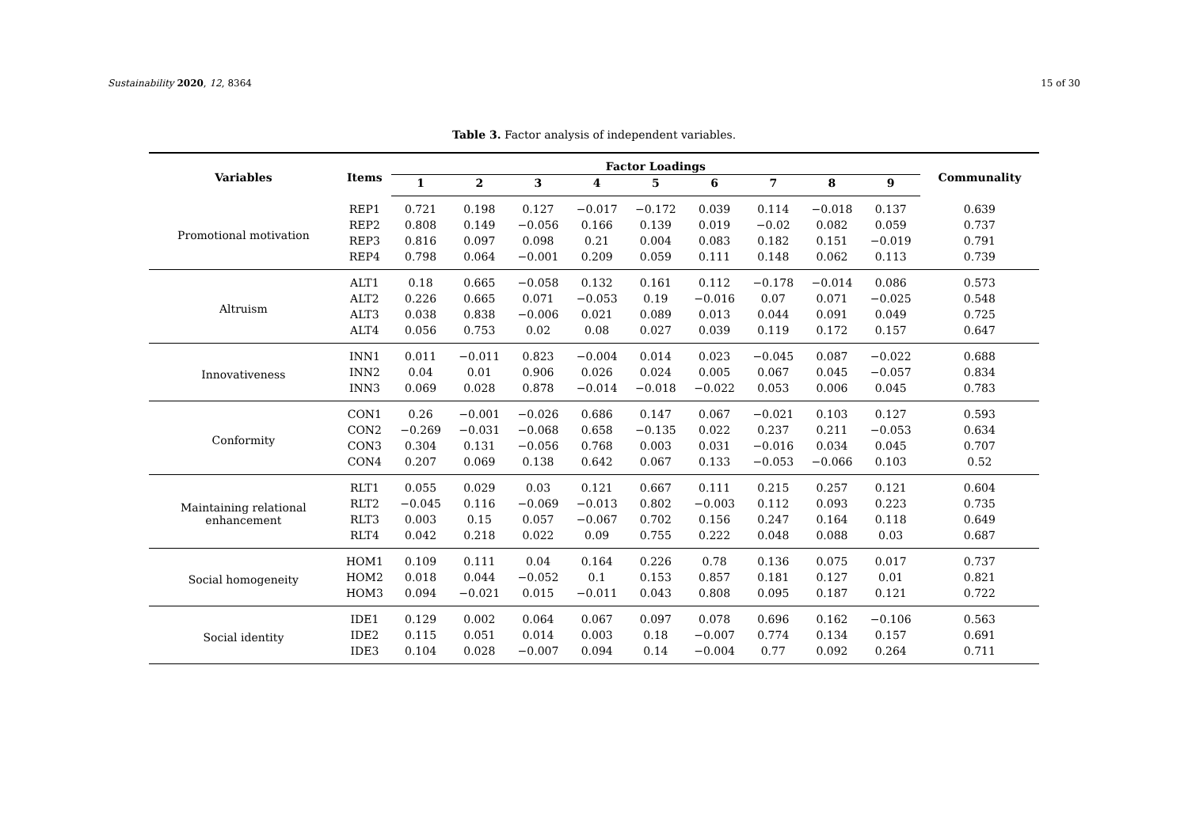Sustainability 2020, 12, 8364 15 of 30
Table 3. Factor analysis of independent variables.
| Variables | Items | Factor Loadings | | | | | | | | | Communality |
| --- | --- | --- | --- | --- | --- | --- | --- | --- | --- | --- | --- |
| | | 1 | 2 | 3 | 4 | 5 | 6 | 7 | 8 | 9 | |
| Promotional motivation | REP1 | 0.721 | 0.198 | 0.127 | −0.017 | −0.172 | 0.039 | 0.114 | −0.018 | 0.137 | 0.639 |
| | REP2 | 0.808 | 0.149 | −0.056 | 0.166 | 0.139 | 0.019 | −0.02 | 0.082 | 0.059 | 0.737 |
| | REP3 | 0.816 | 0.097 | 0.098 | 0.21 | 0.004 | 0.083 | 0.182 | 0.151 | −0.019 | 0.791 |
| | REP4 | 0.798 | 0.064 | −0.001 | 0.209 | 0.059 | 0.111 | 0.148 | 0.062 | 0.113 | 0.739 |
| Altruism | ALT1 | 0.18 | 0.665 | −0.058 | 0.132 | 0.161 | 0.112 | −0.178 | −0.014 | 0.086 | 0.573 |
| | ALT2 | 0.226 | 0.665 | 0.071 | −0.053 | 0.19 | −0.016 | 0.07 | 0.071 | −0.025 | 0.548 |
| | ALT3 | 0.038 | 0.838 | −0.006 | 0.021 | 0.089 | 0.013 | 0.044 | 0.091 | 0.049 | 0.725 |
| | ALT4 | 0.056 | 0.753 | 0.02 | 0.08 | 0.027 | 0.039 | 0.119 | 0.172 | 0.157 | 0.647 |
| Innovativeness | INN1 | 0.011 | −0.011 | 0.823 | −0.004 | 0.014 | 0.023 | −0.045 | 0.087 | −0.022 | 0.688 |
| | INN2 | 0.04 | 0.01 | 0.906 | 0.026 | 0.024 | 0.005 | 0.067 | 0.045 | −0.057 | 0.834 |
| | INN3 | 0.069 | 0.028 | 0.878 | −0.014 | −0.018 | −0.022 | 0.053 | 0.006 | 0.045 | 0.783 |
| Conformity | CON1 | 0.26 | −0.001 | −0.026 | 0.686 | 0.147 | 0.067 | −0.021 | 0.103 | 0.127 | 0.593 |
| | CON2 | −0.269 | −0.031 | −0.068 | 0.658 | −0.135 | 0.022 | 0.237 | 0.211 | −0.053 | 0.634 |
| | CON3 | 0.304 | 0.131 | −0.056 | 0.768 | 0.003 | 0.031 | −0.016 | 0.034 | 0.045 | 0.707 |
| | CON4 | 0.207 | 0.069 | 0.138 | 0.642 | 0.067 | 0.133 | −0.053 | −0.066 | 0.103 | 0.52 |
| Maintaining relational enhancement | RLT1 | 0.055 | 0.029 | 0.03 | 0.121 | 0.667 | 0.111 | 0.215 | 0.257 | 0.121 | 0.604 |
| | RLT2 | −0.045 | 0.116 | −0.069 | −0.013 | 0.802 | −0.003 | 0.112 | 0.093 | 0.223 | 0.735 |
| | RLT3 | 0.003 | 0.15 | 0.057 | −0.067 | 0.702 | 0.156 | 0.247 | 0.164 | 0.118 | 0.649 |
| | RLT4 | 0.042 | 0.218 | 0.022 | 0.09 | 0.755 | 0.222 | 0.048 | 0.088 | 0.03 | 0.687 |
| Social homogeneity | HOM1 | 0.109 | 0.111 | 0.04 | 0.164 | 0.226 | 0.78 | 0.136 | 0.075 | 0.017 | 0.737 |
| | HOM2 | 0.018 | 0.044 | −0.052 | 0.1 | 0.153 | 0.857 | 0.181 | 0.127 | 0.01 | 0.821 |
| | HOM3 | 0.094 | −0.021 | 0.015 | −0.011 | 0.043 | 0.808 | 0.095 | 0.187 | 0.121 | 0.722 |
| Social identity | IDE1 | 0.129 | 0.002 | 0.064 | 0.067 | 0.097 | 0.078 | 0.696 | 0.162 | −0.106 | 0.563 |
| | IDE2 | 0.115 | 0.051 | 0.014 | 0.003 | 0.18 | −0.007 | 0.774 | 0.134 | 0.157 | 0.691 |
| | IDE3 | 0.104 | 0.028 | −0.007 | 0.094 | 0.14 | −0.004 | 0.77 | 0.092 | 0.264 | 0.711 |